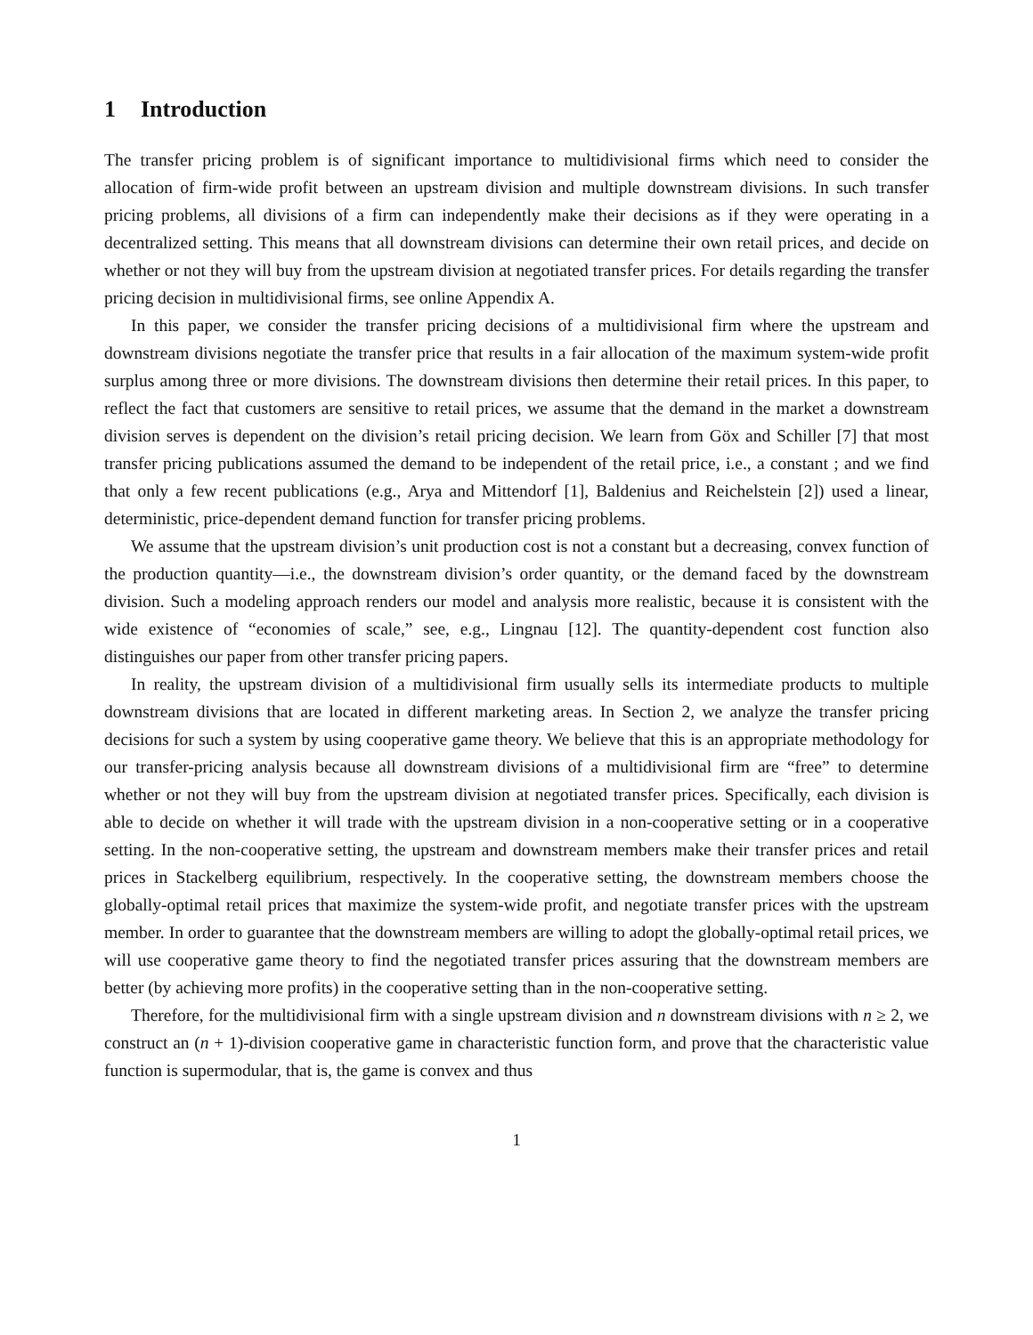1 Introduction
The transfer pricing problem is of significant importance to multidivisional firms which need to consider the allocation of firm-wide profit between an upstream division and multiple downstream divisions. In such transfer pricing problems, all divisions of a firm can independently make their decisions as if they were operating in a decentralized setting. This means that all downstream divisions can determine their own retail prices, and decide on whether or not they will buy from the upstream division at negotiated transfer prices. For details regarding the transfer pricing decision in multidivisional firms, see online Appendix A.
In this paper, we consider the transfer pricing decisions of a multidivisional firm where the upstream and downstream divisions negotiate the transfer price that results in a fair allocation of the maximum system-wide profit surplus among three or more divisions. The downstream divisions then determine their retail prices. In this paper, to reflect the fact that customers are sensitive to retail prices, we assume that the demand in the market a downstream division serves is dependent on the division’s retail pricing decision. We learn from Göx and Schiller [7] that most transfer pricing publications assumed the demand to be independent of the retail price, i.e., a constant ; and we find that only a few recent publications (e.g., Arya and Mittendorf [1], Baldenius and Reichelstein [2]) used a linear, deterministic, price-dependent demand function for transfer pricing problems.
We assume that the upstream division’s unit production cost is not a constant but a decreasing, convex function of the production quantity—i.e., the downstream division’s order quantity, or the demand faced by the downstream division. Such a modeling approach renders our model and analysis more realistic, because it is consistent with the wide existence of “economies of scale,” see, e.g., Lingnau [12]. The quantity-dependent cost function also distinguishes our paper from other transfer pricing papers.
In reality, the upstream division of a multidivisional firm usually sells its intermediate products to multiple downstream divisions that are located in different marketing areas. In Section 2, we analyze the transfer pricing decisions for such a system by using cooperative game theory. We believe that this is an appropriate methodology for our transfer-pricing analysis because all downstream divisions of a multidivisional firm are “free” to determine whether or not they will buy from the upstream division at negotiated transfer prices. Specifically, each division is able to decide on whether it will trade with the upstream division in a non-cooperative setting or in a cooperative setting. In the non-cooperative setting, the upstream and downstream members make their transfer prices and retail prices in Stackelberg equilibrium, respectively. In the cooperative setting, the downstream members choose the globally-optimal retail prices that maximize the system-wide profit, and negotiate transfer prices with the upstream member. In order to guarantee that the downstream members are willing to adopt the globally-optimal retail prices, we will use cooperative game theory to find the negotiated transfer prices assuring that the downstream members are better (by achieving more profits) in the cooperative setting than in the non-cooperative setting.
Therefore, for the multidivisional firm with a single upstream division and n downstream divisions with n ≥ 2, we construct an (n + 1)-division cooperative game in characteristic function form, and prove that the characteristic value function is supermodular, that is, the game is convex and thus
1